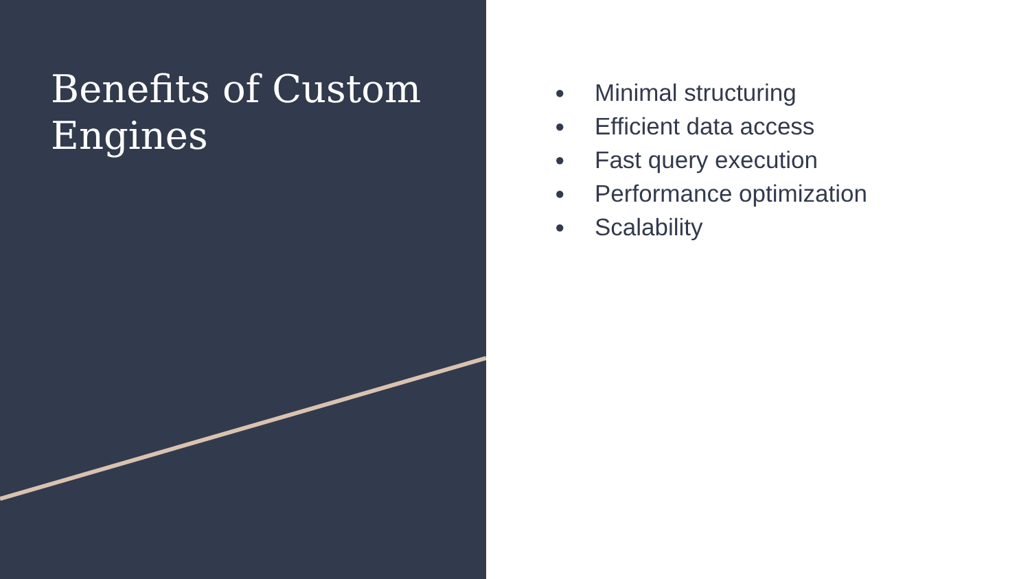Benefits of Custom Engines
● Minimal structuring
● Efficient data access
● Fast query execution
● Performance optimization
● Scalability